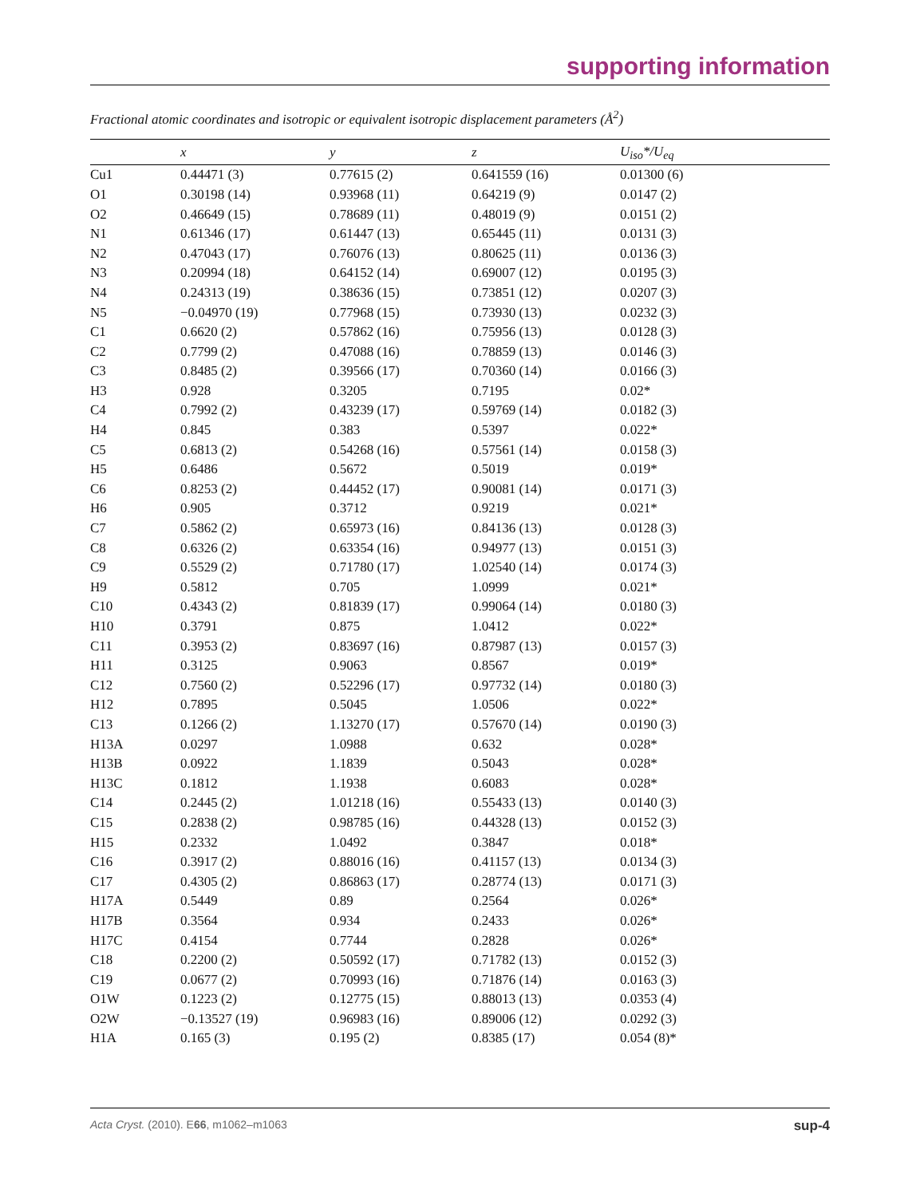supporting information
Fractional atomic coordinates and isotropic or equivalent isotropic displacement parameters (Å<sup>2</sup>)
| | x | y | z | U<sub>iso</sub>*/U<sub>eq</sub> |
| --- | --- | --- | --- | --- |
| Cu1 | 0.44471 (3) | 0.77615 (2) | 0.641559 (16) | 0.01300 (6) |
| O1 | 0.30198 (14) | 0.93968 (11) | 0.64219 (9) | 0.0147 (2) |
| O2 | 0.46649 (15) | 0.78689 (11) | 0.48019 (9) | 0.0151 (2) |
| N1 | 0.61346 (17) | 0.61447 (13) | 0.65445 (11) | 0.0131 (3) |
| N2 | 0.47043 (17) | 0.76076 (13) | 0.80625 (11) | 0.0136 (3) |
| N3 | 0.20994 (18) | 0.64152 (14) | 0.69007 (12) | 0.0195 (3) |
| N4 | 0.24313 (19) | 0.38636 (15) | 0.73851 (12) | 0.0207 (3) |
| N5 | −0.04970 (19) | 0.77968 (15) | 0.73930 (13) | 0.0232 (3) |
| C1 | 0.6620 (2) | 0.57862 (16) | 0.75956 (13) | 0.0128 (3) |
| C2 | 0.7799 (2) | 0.47088 (16) | 0.78859 (13) | 0.0146 (3) |
| C3 | 0.8485 (2) | 0.39566 (17) | 0.70360 (14) | 0.0166 (3) |
| H3 | 0.928 | 0.3205 | 0.7195 | 0.02* |
| C4 | 0.7992 (2) | 0.43239 (17) | 0.59769 (14) | 0.0182 (3) |
| H4 | 0.845 | 0.383 | 0.5397 | 0.022* |
| C5 | 0.6813 (2) | 0.54268 (16) | 0.57561 (14) | 0.0158 (3) |
| H5 | 0.6486 | 0.5672 | 0.5019 | 0.019* |
| C6 | 0.8253 (2) | 0.44452 (17) | 0.90081 (14) | 0.0171 (3) |
| H6 | 0.905 | 0.3712 | 0.9219 | 0.021* |
| C7 | 0.5862 (2) | 0.65973 (16) | 0.84136 (13) | 0.0128 (3) |
| C8 | 0.6326 (2) | 0.63354 (16) | 0.94977 (13) | 0.0151 (3) |
| C9 | 0.5529 (2) | 0.71780 (17) | 1.02540 (14) | 0.0174 (3) |
| H9 | 0.5812 | 0.705 | 1.0999 | 0.021* |
| C10 | 0.4343 (2) | 0.81839 (17) | 0.99064 (14) | 0.0180 (3) |
| H10 | 0.3791 | 0.875 | 1.0412 | 0.022* |
| C11 | 0.3953 (2) | 0.83697 (16) | 0.87987 (13) | 0.0157 (3) |
| H11 | 0.3125 | 0.9063 | 0.8567 | 0.019* |
| C12 | 0.7560 (2) | 0.52296 (17) | 0.97732 (14) | 0.0180 (3) |
| H12 | 0.7895 | 0.5045 | 1.0506 | 0.022* |
| C13 | 0.1266 (2) | 1.13270 (17) | 0.57670 (14) | 0.0190 (3) |
| H13A | 0.0297 | 1.0988 | 0.632 | 0.028* |
| H13B | 0.0922 | 1.1839 | 0.5043 | 0.028* |
| H13C | 0.1812 | 1.1938 | 0.6083 | 0.028* |
| C14 | 0.2445 (2) | 1.01218 (16) | 0.55433 (13) | 0.0140 (3) |
| C15 | 0.2838 (2) | 0.98785 (16) | 0.44328 (13) | 0.0152 (3) |
| H15 | 0.2332 | 1.0492 | 0.3847 | 0.018* |
| C16 | 0.3917 (2) | 0.88016 (16) | 0.41157 (13) | 0.0134 (3) |
| C17 | 0.4305 (2) | 0.86863 (17) | 0.28774 (13) | 0.0171 (3) |
| H17A | 0.5449 | 0.89 | 0.2564 | 0.026* |
| H17B | 0.3564 | 0.934 | 0.2433 | 0.026* |
| H17C | 0.4154 | 0.7744 | 0.2828 | 0.026* |
| C18 | 0.2200 (2) | 0.50592 (17) | 0.71782 (13) | 0.0152 (3) |
| C19 | 0.0677 (2) | 0.70993 (16) | 0.71876 (14) | 0.0163 (3) |
| O1W | 0.1223 (2) | 0.12775 (15) | 0.88013 (13) | 0.0353 (4) |
| O2W | −0.13527 (19) | 0.96983 (16) | 0.89006 (12) | 0.0292 (3) |
| H1A | 0.165 (3) | 0.195 (2) | 0.8385 (17) | 0.054 (8)* |
Acta Cryst. (2010). E66, m1062–m1063 sup-4